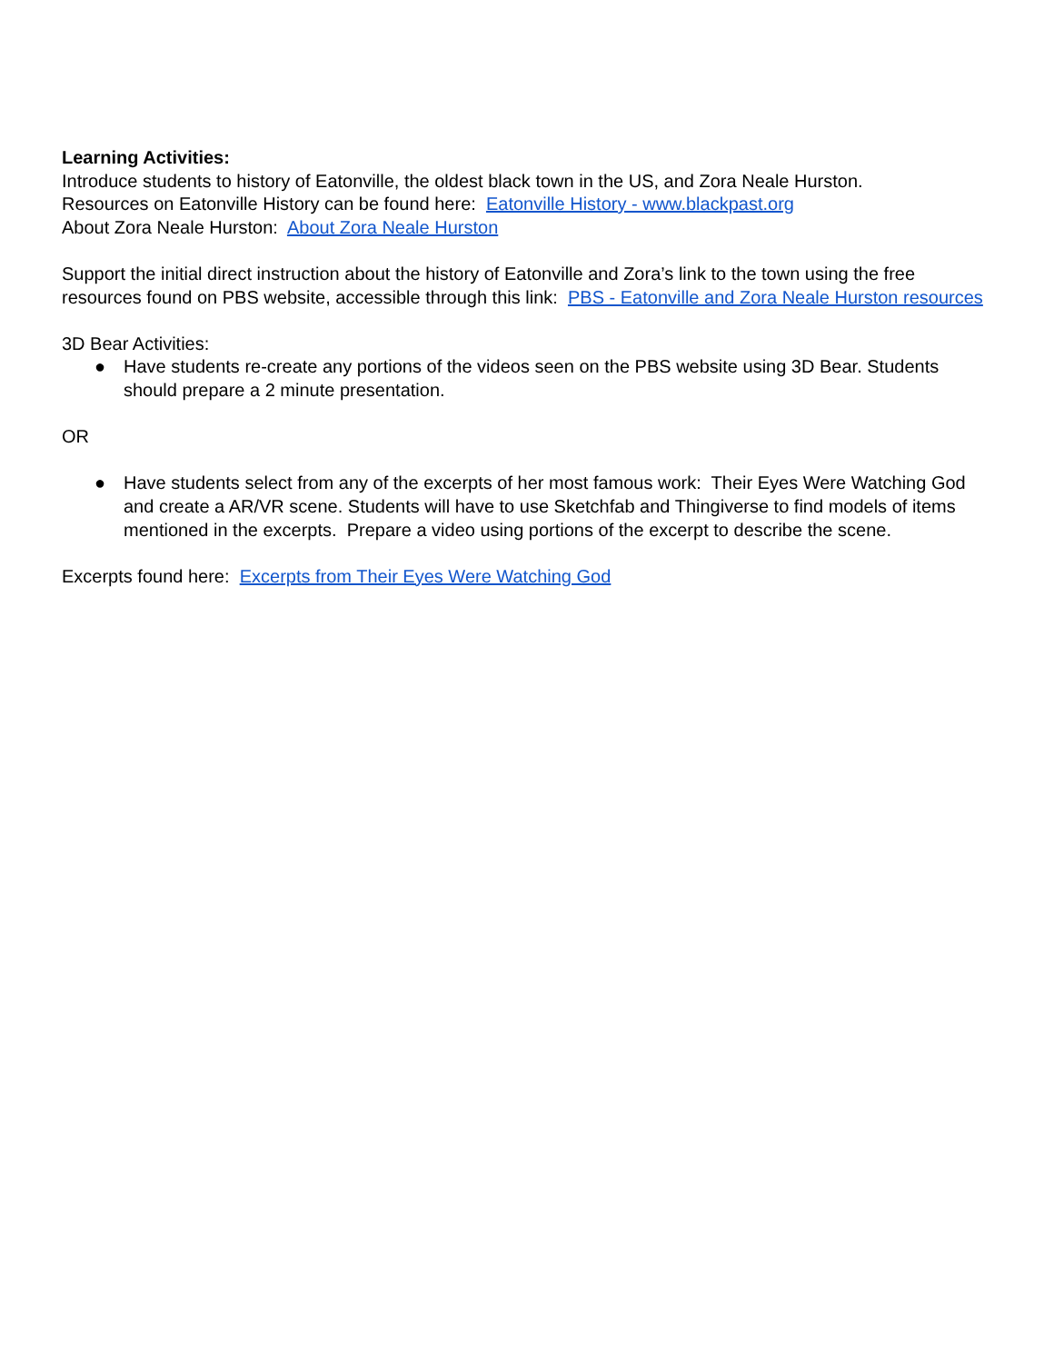Learning Activities:
Introduce students to history of Eatonville, the oldest black town in the US, and Zora Neale Hurston.
Resources on Eatonville History can be found here: Eatonville History - www.blackpast.org
About Zora Neale Hurston: About Zora Neale Hurston
Support the initial direct instruction about the history of Eatonville and Zora’s link to the town using the free resources found on PBS website, accessible through this link: PBS - Eatonville and Zora Neale Hurston resources
3D Bear Activities:
● Have students re-create any portions of the videos seen on the PBS website using 3D Bear. Students should prepare a 2 minute presentation.
OR
● Have students select from any of the excerpts of her most famous work: Their Eyes Were Watching God and create a AR/VR scene. Students will have to use Sketchfab and Thingiverse to find models of items mentioned in the excerpts. Prepare a video using portions of the excerpt to describe the scene.
Excerpts found here: Excerpts from Their Eyes Were Watching God